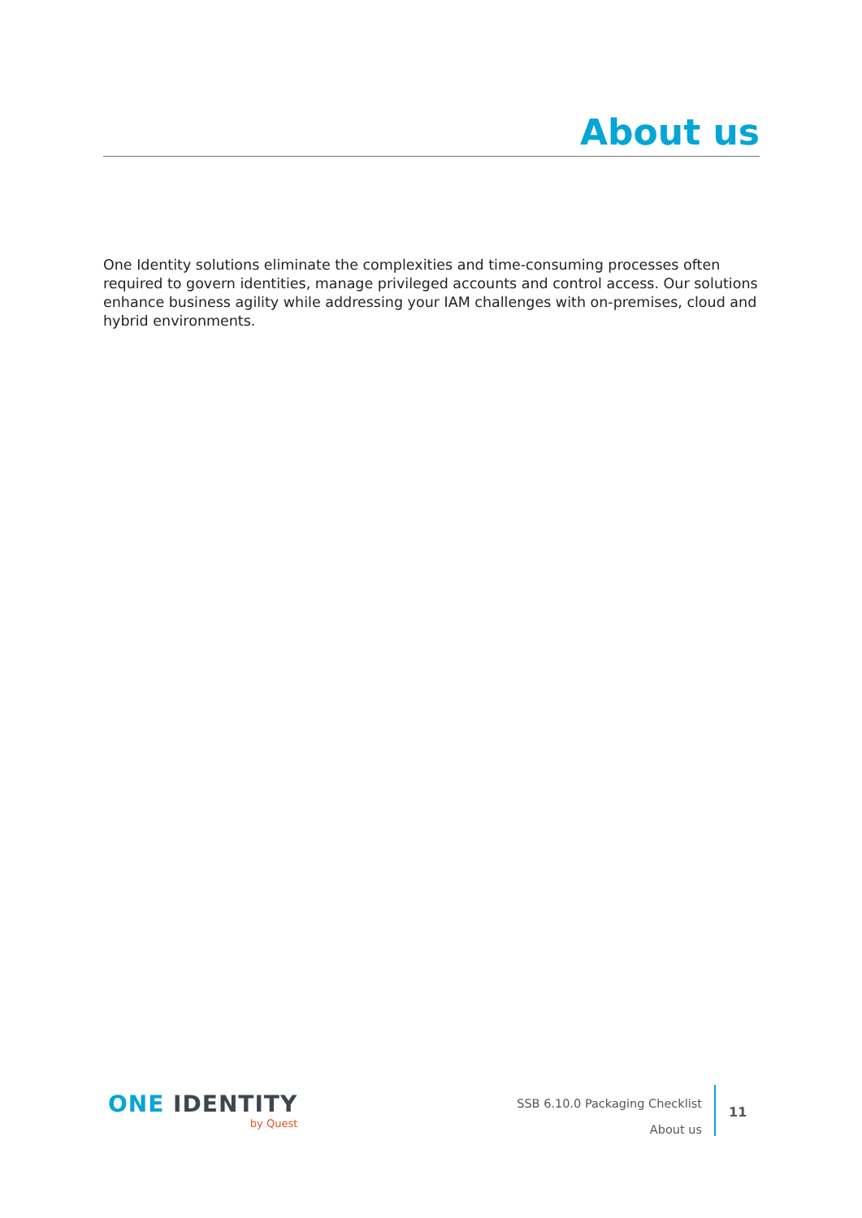About us
One Identity solutions eliminate the complexities and time-consuming processes often required to govern identities, manage privileged accounts and control access. Our solutions enhance business agility while addressing your IAM challenges with on-premises, cloud and hybrid environments.
ONE IDENTITY
by Quest
SSB 6.10.0 Packaging Checklist
About us
11